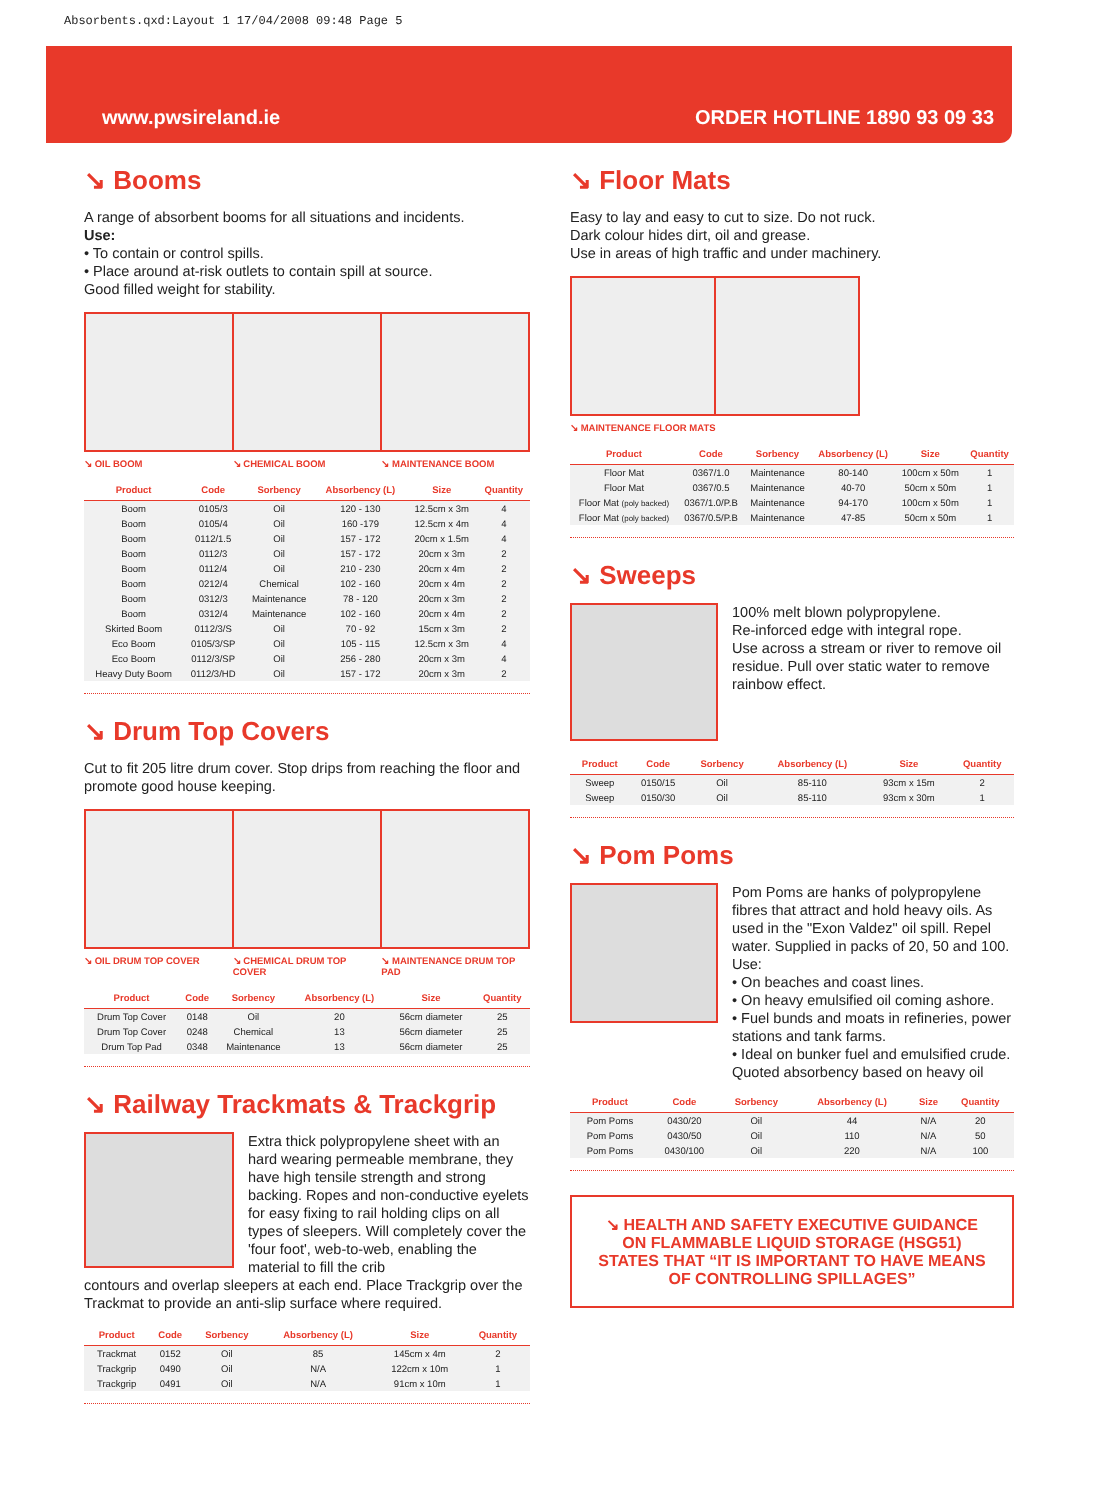Absorbents.qxd:Layout 1 17/04/2008 09:48 Page 5
www.pwsireland.ie ORDER HOTLINE 1890 93 09 33
↘ Booms
A range of absorbent booms for all situations and incidents.
Use:
• To contain or control spills.
• Place around at-risk outlets to contain spill at source.
Good filled weight for stability.
↘ OIL BOOM ↘ CHEMICAL BOOM ↘ MAINTENANCE BOOM
| Product | Code | Sorbency | Absorbency (L) | Size | Quantity |
| --- | --- | --- | --- | --- | --- |
| Boom | 0105/3 | Oil | 120 - 130 | 12.5cm x 3m | 4 |
| Boom | 0105/4 | Oil | 160 -179 | 12.5cm x 4m | 4 |
| Boom | 0112/1.5 | Oil | 157 - 172 | 20cm x 1.5m | 4 |
| Boom | 0112/3 | Oil | 157 - 172 | 20cm x 3m | 2 |
| Boom | 0112/4 | Oil | 210 - 230 | 20cm x 4m | 2 |
| Boom | 0212/4 | Chemical | 102 - 160 | 20cm x 4m | 2 |
| Boom | 0312/3 | Maintenance | 78 - 120 | 20cm x 3m | 2 |
| Boom | 0312/4 | Maintenance | 102 - 160 | 20cm x 4m | 2 |
| Skirted Boom | 0112/3/S | Oil | 70 - 92 | 15cm x 3m | 2 |
| Eco Boom | 0105/3/SP | Oil | 105 - 115 | 12.5cm x 3m | 4 |
| Eco Boom | 0112/3/SP | Oil | 256 - 280 | 20cm x 3m | 4 |
| Heavy Duty Boom | 0112/3/HD | Oil | 157 - 172 | 20cm x 3m | 2 |
↘ Drum Top Covers
Cut to fit 205 litre drum cover. Stop drips from reaching the floor and promote good house keeping.
↘ OIL DRUM TOP COVER ↘ CHEMICAL DRUM TOP COVER ↘ MAINTENANCE DRUM TOP PAD
| Product | Code | Sorbency | Absorbency (L) | Size | Quantity |
| --- | --- | --- | --- | --- | --- |
| Drum Top Cover | 0148 | Oil | 20 | 56cm diameter | 25 |
| Drum Top Cover | 0248 | Chemical | 13 | 56cm diameter | 25 |
| Drum Top Pad | 0348 | Maintenance | 13 | 56cm diameter | 25 |
↘ Railway Trackmats & Trackgrip
Extra thick polypropylene sheet with an hard wearing permeable membrane, they have high tensile strength and strong backing. Ropes and non-conductive eyelets for easy fixing to rail holding clips on all types of sleepers. Will completely cover the 'four foot', web-to-web, enabling the material to fill the crib
contours and overlap sleepers at each end. Place Trackgrip over the Trackmat to provide an anti-slip surface where required.
| Product | Code | Sorbency | Absorbency (L) | Size | Quantity |
| --- | --- | --- | --- | --- | --- |
| Trackmat | 0152 | Oil | 85 | 145cm x 4m | 2 |
| Trackgrip | 0490 | Oil | N/A | 122cm x 10m | 1 |
| Trackgrip | 0491 | Oil | N/A | 91cm x 10m | 1 |
↘ Floor Mats
Easy to lay and easy to cut to size. Do not ruck.
Dark colour hides dirt, oil and grease.
Use in areas of high traffic and under machinery.
↘ MAINTENANCE FLOOR MATS
| Product | Code | Sorbency | Absorbency (L) | Size | Quantity |
| --- | --- | --- | --- | --- | --- |
| Floor Mat | 0367/1.0 | Maintenance | 80-140 | 100cm x 50m | 1 |
| Floor Mat | 0367/0.5 | Maintenance | 40-70 | 50cm x 50m | 1 |
| Floor Mat (poly backed) | 0367/1.0/P.B | Maintenance | 94-170 | 100cm x 50m | 1 |
| Floor Mat (poly backed) | 0367/0.5/P.B | Maintenance | 47-85 | 50cm x 50m | 1 |
↘ Sweeps
100% melt blown polypropylene.
Re-inforced edge with integral rope.
Use across a stream or river to remove oil residue. Pull over static water to remove rainbow effect.
| Product | Code | Sorbency | Absorbency (L) | Size | Quantity |
| --- | --- | --- | --- | --- | --- |
| Sweep | 0150/15 | Oil | 85-110 | 93cm x 15m | 2 |
| Sweep | 0150/30 | Oil | 85-110 | 93cm x 30m | 1 |
↘ Pom Poms
Pom Poms are hanks of polypropylene fibres that attract and hold heavy oils. As used in the "Exon Valdez" oil spill. Repel water. Supplied in packs of 20, 50 and 100.
Use:
• On beaches and coast lines.
• On heavy emulsified oil coming ashore.
• Fuel bunds and moats in refineries, power stations and tank farms.
• Ideal on bunker fuel and emulsified crude.
Quoted absorbency based on heavy oil
| Product | Code | Sorbency | Absorbency (L) | Size | Quantity |
| --- | --- | --- | --- | --- | --- |
| Pom Poms | 0430/20 | Oil | 44 | N/A | 20 |
| Pom Poms | 0430/50 | Oil | 110 | N/A | 50 |
| Pom Poms | 0430/100 | Oil | 220 | N/A | 100 |
↘ HEALTH AND SAFETY EXECUTIVE GUIDANCE ON FLAMMABLE LIQUID STORAGE (HSG51) STATES THAT “IT IS IMPORTANT TO HAVE MEANS OF CONTROLLING SPILLAGES”